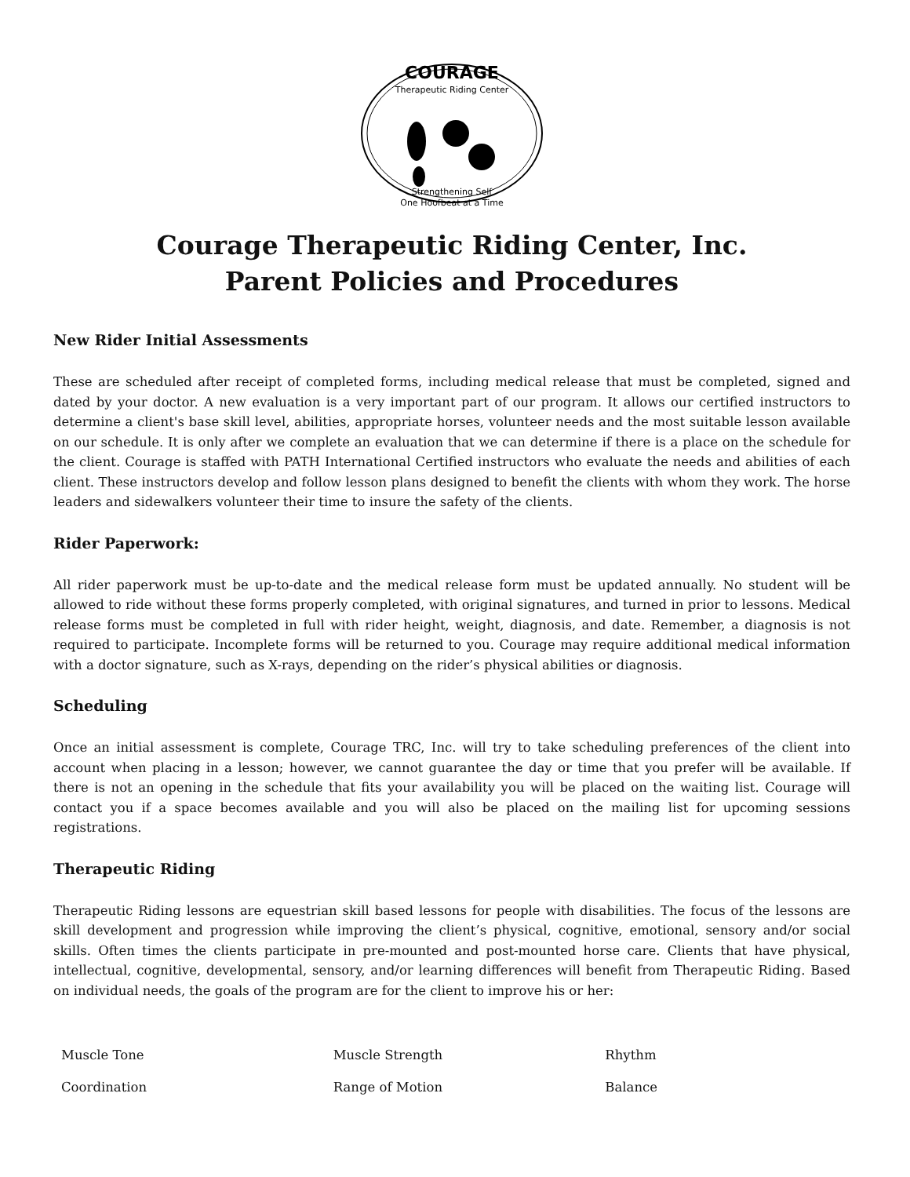COURAGE
Therapeutic Riding Center
Strengthening Self
One Hoofbeat at a Time
Courage Therapeutic Riding Center, Inc.
Parent Policies and Procedures
New Rider Initial Assessments
These are scheduled after receipt of completed forms, including medical release that must be completed, signed and dated by your doctor. A new evaluation is a very important part of our program. It allows our certified instructors to determine a client's base skill level, abilities, appropriate horses, volunteer needs and the most suitable lesson available on our schedule. It is only after we complete an evaluation that we can determine if there is a place on the schedule for the client. Courage is staffed with PATH International Certified instructors who evaluate the needs and abilities of each client. These instructors develop and follow lesson plans designed to benefit the clients with whom they work. The horse leaders and sidewalkers volunteer their time to insure the safety of the clients.
Rider Paperwork:
All rider paperwork must be up-to-date and the medical release form must be updated annually. No student will be allowed to ride without these forms properly completed, with original signatures, and turned in prior to lessons. Medical release forms must be completed in full with rider height, weight, diagnosis, and date. Remember, a diagnosis is not required to participate. Incomplete forms will be returned to you. Courage may require additional medical information with a doctor signature, such as X-rays, depending on the rider’s physical abilities or diagnosis.
Scheduling
Once an initial assessment is complete, Courage TRC, Inc. will try to take scheduling preferences of the client into account when placing in a lesson; however, we cannot guarantee the day or time that you prefer will be available. If there is not an opening in the schedule that fits your availability you will be placed on the waiting list. Courage will contact you if a space becomes available and you will also be placed on the mailing list for upcoming sessions registrations.
Therapeutic Riding
Therapeutic Riding lessons are equestrian skill based lessons for people with disabilities. The focus of the lessons are skill development and progression while improving the client’s physical, cognitive, emotional, sensory and/or social skills. Often times the clients participate in pre-mounted and post-mounted horse care. Clients that have physical, intellectual, cognitive, developmental, sensory, and/or learning differences will benefit from Therapeutic Riding. Based on individual needs, the goals of the program are for the client to improve his or her:
| Muscle Tone | Muscle Strength | Rhythm |
| Coordination | Range of Motion | Balance |